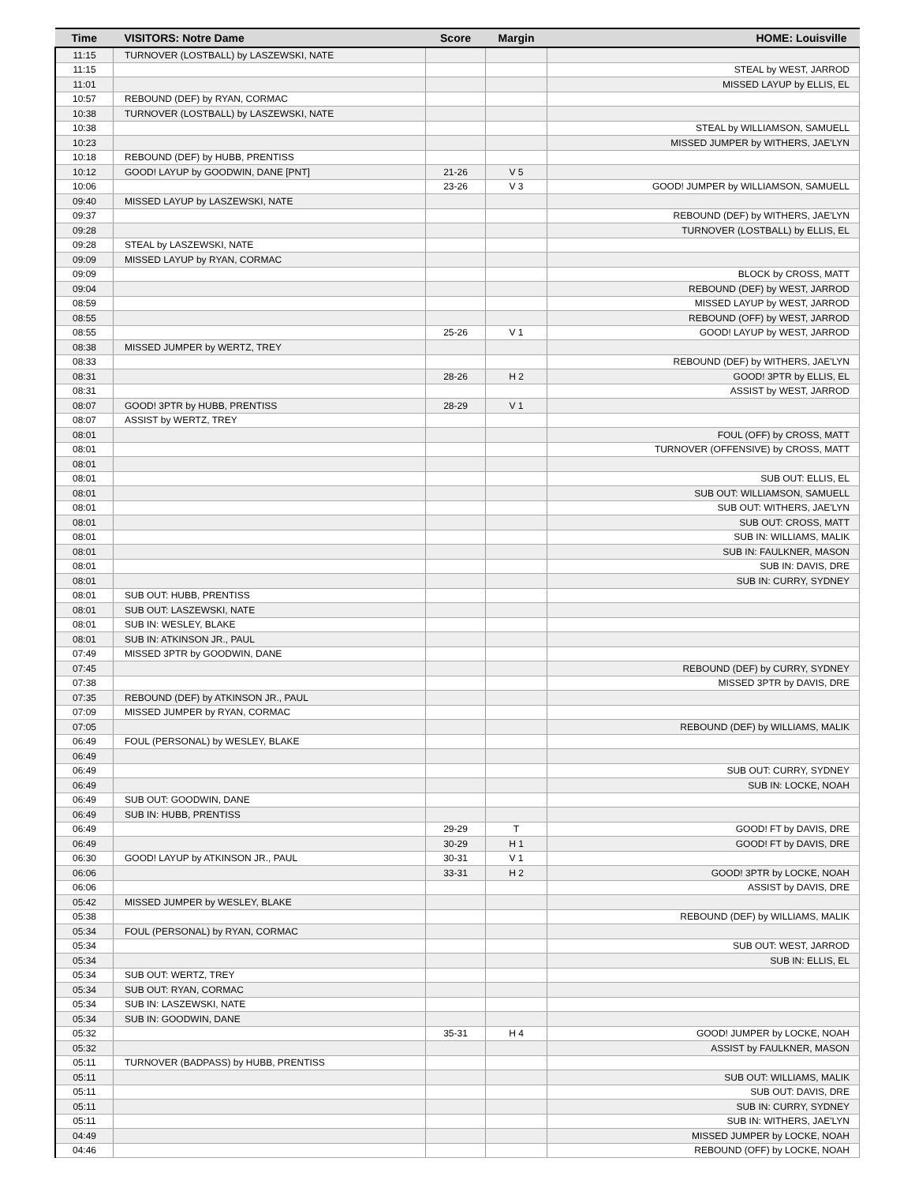| Time | VISITORS: Notre Dame | Score | Margin | HOME: Louisville |
| --- | --- | --- | --- | --- |
| 11:15 | TURNOVER (LOSTBALL) by LASZEWSKI, NATE | | | |
| 11:15 | | | | STEAL by WEST, JARROD |
| 11:01 | | | | MISSED LAYUP by ELLIS, EL |
| 10:57 | REBOUND (DEF) by RYAN, CORMAC | | | |
| 10:38 | TURNOVER (LOSTBALL) by LASZEWSKI, NATE | | | |
| 10:38 | | | | STEAL by WILLIAMSON, SAMUELL |
| 10:23 | | | | MISSED JUMPER by WITHERS, JAE'LYN |
| 10:18 | REBOUND (DEF) by HUBB, PRENTISS | | | |
| 10:12 | GOOD! LAYUP by GOODWIN, DANE [PNT] | 21-26 | V 5 | |
| 10:06 | | 23-26 | V 3 | GOOD! JUMPER by WILLIAMSON, SAMUELL |
| 09:40 | MISSED LAYUP by LASZEWSKI, NATE | | | |
| 09:37 | | | | REBOUND (DEF) by WITHERS, JAE'LYN |
| 09:28 | | | | TURNOVER (LOSTBALL) by ELLIS, EL |
| 09:28 | STEAL by LASZEWSKI, NATE | | | |
| 09:09 | MISSED LAYUP by RYAN, CORMAC | | | |
| 09:09 | | | | BLOCK by CROSS, MATT |
| 09:04 | | | | REBOUND (DEF) by WEST, JARROD |
| 08:59 | | | | MISSED LAYUP by WEST, JARROD |
| 08:55 | | | | REBOUND (OFF) by WEST, JARROD |
| 08:55 | | 25-26 | V 1 | GOOD! LAYUP by WEST, JARROD |
| 08:38 | MISSED JUMPER by WERTZ, TREY | | | |
| 08:33 | | | | REBOUND (DEF) by WITHERS, JAE'LYN |
| 08:31 | | 28-26 | H 2 | GOOD! 3PTR by ELLIS, EL |
| 08:31 | | | | ASSIST by WEST, JARROD |
| 08:07 | GOOD! 3PTR by HUBB, PRENTISS | 28-29 | V 1 | |
| 08:07 | ASSIST by WERTZ, TREY | | | |
| 08:01 | | | | FOUL (OFF) by CROSS, MATT |
| 08:01 | | | | TURNOVER (OFFENSIVE) by CROSS, MATT |
| 08:01 | | | | |
| 08:01 | | | | SUB OUT: ELLIS, EL |
| 08:01 | | | | SUB OUT: WILLIAMSON, SAMUELL |
| 08:01 | | | | SUB OUT: WITHERS, JAE'LYN |
| 08:01 | | | | SUB OUT: CROSS, MATT |
| 08:01 | | | | SUB IN: WILLIAMS, MALIK |
| 08:01 | | | | SUB IN: FAULKNER, MASON |
| 08:01 | | | | SUB IN: DAVIS, DRE |
| 08:01 | | | | SUB IN: CURRY, SYDNEY |
| 08:01 | SUB OUT: HUBB, PRENTISS | | | |
| 08:01 | SUB OUT: LASZEWSKI, NATE | | | |
| 08:01 | SUB IN: WESLEY, BLAKE | | | |
| 08:01 | SUB IN: ATKINSON JR., PAUL | | | |
| 07:49 | MISSED 3PTR by GOODWIN, DANE | | | |
| 07:45 | | | | REBOUND (DEF) by CURRY, SYDNEY |
| 07:38 | | | | MISSED 3PTR by DAVIS, DRE |
| 07:35 | REBOUND (DEF) by ATKINSON JR., PAUL | | | |
| 07:09 | MISSED JUMPER by RYAN, CORMAC | | | |
| 07:05 | | | | REBOUND (DEF) by WILLIAMS, MALIK |
| 06:49 | FOUL (PERSONAL) by WESLEY, BLAKE | | | |
| 06:49 | | | | |
| 06:49 | | | | SUB OUT: CURRY, SYDNEY |
| 06:49 | | | | SUB IN: LOCKE, NOAH |
| 06:49 | SUB OUT: GOODWIN, DANE | | | |
| 06:49 | SUB IN: HUBB, PRENTISS | | | |
| 06:49 | | 29-29 | T | GOOD! FT by DAVIS, DRE |
| 06:49 | | 30-29 | H 1 | GOOD! FT by DAVIS, DRE |
| 06:30 | GOOD! LAYUP by ATKINSON JR., PAUL | 30-31 | V 1 | |
| 06:06 | | 33-31 | H 2 | GOOD! 3PTR by LOCKE, NOAH |
| 06:06 | | | | ASSIST by DAVIS, DRE |
| 05:42 | MISSED JUMPER by WESLEY, BLAKE | | | |
| 05:38 | | | | REBOUND (DEF) by WILLIAMS, MALIK |
| 05:34 | FOUL (PERSONAL) by RYAN, CORMAC | | | |
| 05:34 | | | | SUB OUT: WEST, JARROD |
| 05:34 | | | | SUB IN: ELLIS, EL |
| 05:34 | SUB OUT: WERTZ, TREY | | | |
| 05:34 | SUB OUT: RYAN, CORMAC | | | |
| 05:34 | SUB IN: LASZEWSKI, NATE | | | |
| 05:34 | SUB IN: GOODWIN, DANE | | | |
| 05:32 | | 35-31 | H 4 | GOOD! JUMPER by LOCKE, NOAH |
| 05:32 | | | | ASSIST by FAULKNER, MASON |
| 05:11 | TURNOVER (BADPASS) by HUBB, PRENTISS | | | |
| 05:11 | | | | SUB OUT: WILLIAMS, MALIK |
| 05:11 | | | | SUB OUT: DAVIS, DRE |
| 05:11 | | | | SUB IN: CURRY, SYDNEY |
| 05:11 | | | | SUB IN: WITHERS, JAE'LYN |
| 04:49 | | | | MISSED JUMPER by LOCKE, NOAH |
| 04:46 | | | | REBOUND (OFF) by LOCKE, NOAH |